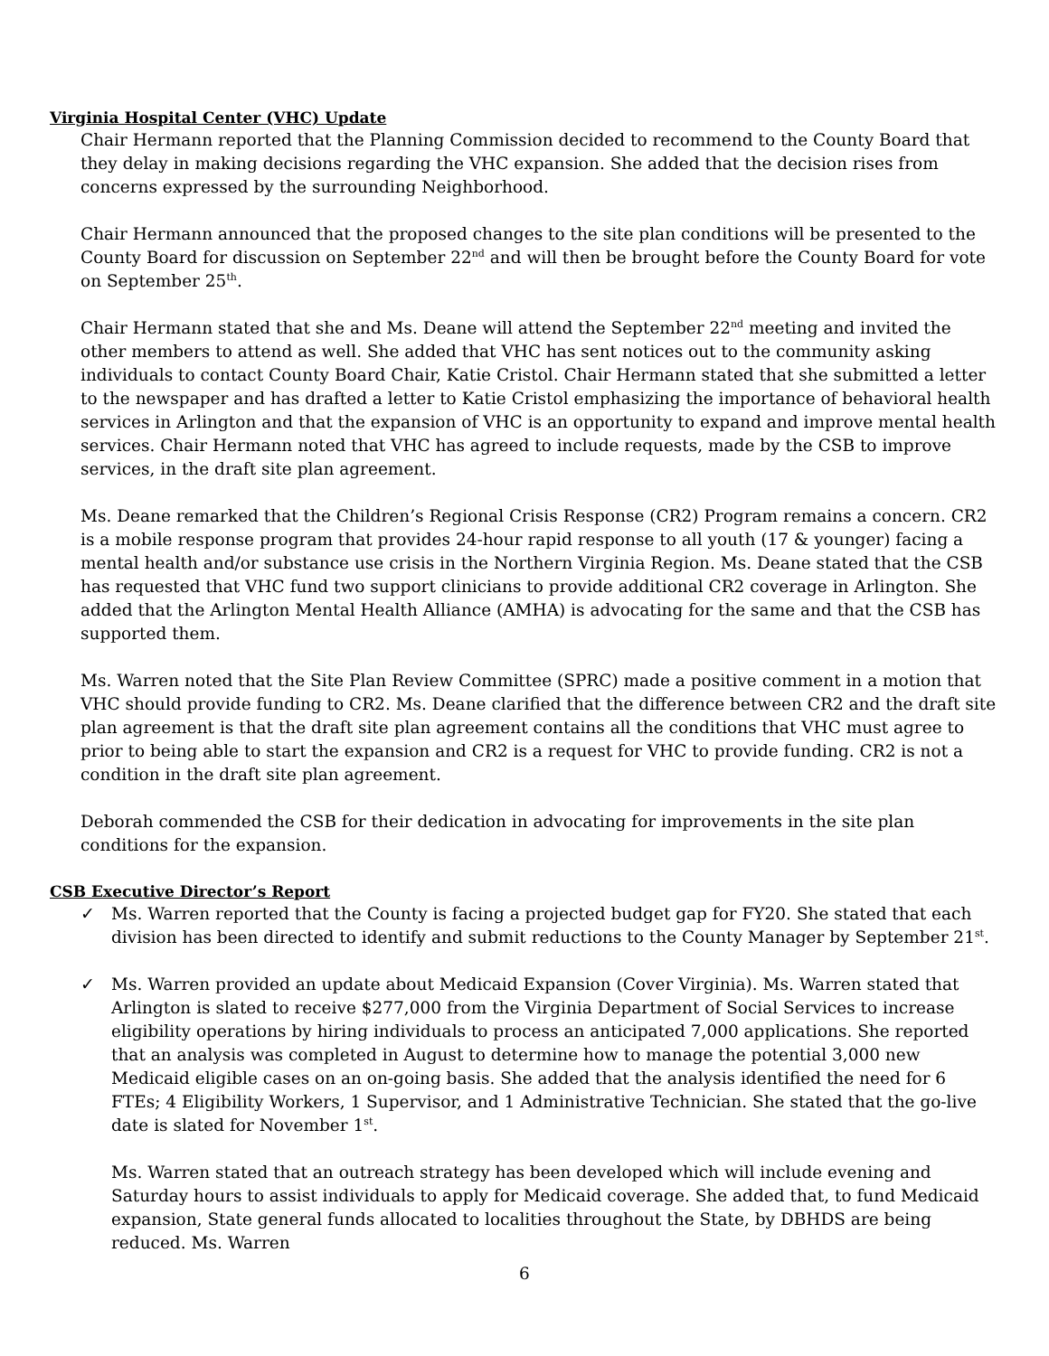Virginia Hospital Center (VHC) Update
Chair Hermann reported that the Planning Commission decided to recommend to the County Board that they delay in making decisions regarding the VHC expansion. She added that the decision rises from concerns expressed by the surrounding Neighborhood.
Chair Hermann announced that the proposed changes to the site plan conditions will be presented to the County Board for discussion on September 22<sup>nd</sup> and will then be brought before the County Board for vote on September 25<sup>th</sup>.
Chair Hermann stated that she and Ms. Deane will attend the September 22<sup>nd</sup> meeting and invited the other members to attend as well. She added that VHC has sent notices out to the community asking individuals to contact County Board Chair, Katie Cristol. Chair Hermann stated that she submitted a letter to the newspaper and has drafted a letter to Katie Cristol emphasizing the importance of behavioral health services in Arlington and that the expansion of VHC is an opportunity to expand and improve mental health services. Chair Hermann noted that VHC has agreed to include requests, made by the CSB to improve services, in the draft site plan agreement.
Ms. Deane remarked that the Children’s Regional Crisis Response (CR2) Program remains a concern. CR2 is a mobile response program that provides 24-hour rapid response to all youth (17 & younger) facing a mental health and/or substance use crisis in the Northern Virginia Region. Ms. Deane stated that the CSB has requested that VHC fund two support clinicians to provide additional CR2 coverage in Arlington. She added that the Arlington Mental Health Alliance (AMHA) is advocating for the same and that the CSB has supported them.
Ms. Warren noted that the Site Plan Review Committee (SPRC) made a positive comment in a motion that VHC should provide funding to CR2. Ms. Deane clarified that the difference between CR2 and the draft site plan agreement is that the draft site plan agreement contains all the conditions that VHC must agree to prior to being able to start the expansion and CR2 is a request for VHC to provide funding. CR2 is not a condition in the draft site plan agreement.
Deborah commended the CSB for their dedication in advocating for improvements in the site plan conditions for the expansion.
CSB Executive Director’s Report
✓ Ms. Warren reported that the County is facing a projected budget gap for FY20. She stated that each division has been directed to identify and submit reductions to the County Manager by September 21<sup>st</sup>.
✓ Ms. Warren provided an update about Medicaid Expansion (Cover Virginia). Ms. Warren stated that Arlington is slated to receive $277,000 from the Virginia Department of Social Services to increase eligibility operations by hiring individuals to process an anticipated 7,000 applications. She reported that an analysis was completed in August to determine how to manage the potential 3,000 new Medicaid eligible cases on an on-going basis. She added that the analysis identified the need for 6 FTEs; 4 Eligibility Workers, 1 Supervisor, and 1 Administrative Technician. She stated that the go-live date is slated for November 1<sup>st</sup>.
Ms. Warren stated that an outreach strategy has been developed which will include evening and Saturday hours to assist individuals to apply for Medicaid coverage. She added that, to fund Medicaid expansion, State general funds allocated to localities throughout the State, by DBHDS are being reduced. Ms. Warren
6